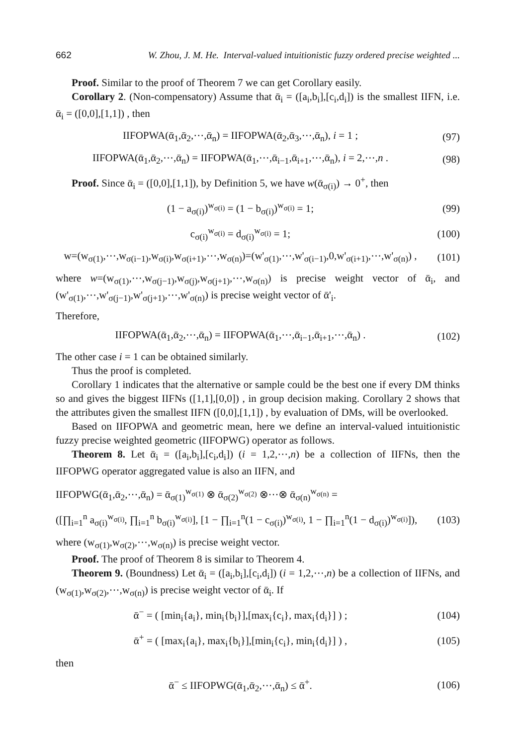662 W. Zhou, J. M. He. Interval-valued intuitionistic fuzzy ordered precise weighted ...
Proof. Similar to the proof of Theorem 7 we can get Corollary easily.
Corollary 2. (Non-compensatory) Assume that ᾱ<sub>i</sub> = ([a<sub>i</sub>,b<sub>i</sub>],[c<sub>i</sub>,d<sub>i</sub>]) is the smallest IIFN, i.e. ᾱ<sub>i</sub> = ([0,0],[1,1]) , then
IIFOPWA(ᾱ<sub>1</sub>,ᾱ<sub>2</sub>,⋯,ᾱ<sub>n</sub>) = IIFOPWA(ᾱ<sub>2</sub>,ᾱ<sub>3</sub>,⋯,ᾱ<sub>n</sub>), i = 1 ; (97)
IIFOPWA(ᾱ<sub>1</sub>,ᾱ<sub>2</sub>,⋯,ᾱ<sub>n</sub>) = IIFOPWA(ᾱ<sub>1</sub>,⋯,ᾱ<sub>i−1</sub>,ᾱ<sub>i+1</sub>,⋯,ᾱ<sub>n</sub>), i = 2,⋯,n . (98)
Proof. Since ᾱ<sub>i</sub> = ([0,0],[1,1]), by Definition 5, we have w(ᾱ<sub>σ(i)</sub>) → 0<sup>+</sup>, then
(1 − a<sub>σ(i)</sub>)<sup>w<sub>σ(i)</sub></sup> = (1 − b<sub>σ(i)</sub>)<sup>w<sub>σ(i)</sub></sup> = 1; (99)
c<sub>σ(i)</sub><sup>w<sub>σ(i)</sub></sup> = d<sub>σ(i)</sub><sup>w<sub>σ(i)</sub></sup> = 1; (100)
w=(w<sub>σ(1)</sub>,⋯,w<sub>σ(i−1)</sub>,w<sub>σ(i)</sub>,w<sub>σ(i+1)</sub>,⋯,w<sub>σ(n)</sub>)=(w'<sub>σ(1)</sub>,⋯,w'<sub>σ(i−1)</sub>,0,w'<sub>σ(i+1)</sub>,⋯,w'<sub>σ(n)</sub>) , (101)
where w=(w<sub>σ(1)</sub>,⋯,w<sub>σ(j−1)</sub>,w<sub>σ(j)</sub>,w<sub>σ(j+1)</sub>,⋯,w<sub>σ(n)</sub>) is precise weight vector of ᾱ<sub>i</sub>, and (w'<sub>σ(1)</sub>,⋯,w'<sub>σ(j−1)</sub>,w'<sub>σ(j+1)</sub>,⋯,w'<sub>σ(n)</sub>) is precise weight vector of ᾱ'<sub>i</sub>.
Therefore,
IIFOPWA(ᾱ<sub>1</sub>,ᾱ<sub>2</sub>,⋯,ᾱ<sub>n</sub>) = IIFOPWA(ᾱ<sub>1</sub>,⋯,ᾱ<sub>i−1</sub>,ᾱ<sub>i+1</sub>,⋯,ᾱ<sub>n</sub>) . (102)
The other case i = 1 can be obtained similarly.
Thus the proof is completed.
Corollary 1 indicates that the alternative or sample could be the best one if every DM thinks so and gives the biggest IIFNs ([1,1],[0,0]) , in group decision making. Corollary 2 shows that the attributes given the smallest IIFN ([0,0],[1,1]) , by evaluation of DMs, will be overlooked.
Based on IIFOPWA and geometric mean, here we define an interval-valued intuitionistic fuzzy precise weighted geometric (IIFOPWG) operator as follows.
Theorem 8. Let ᾱ<sub>i</sub> = ([a<sub>i</sub>,b<sub>i</sub>],[c<sub>i</sub>,d<sub>i</sub>]) (i = 1,2,⋯,n) be a collection of IIFNs, then the IIFOPWG operator aggregated value is also an IIFN, and
IIFOPWG(ᾱ<sub>1</sub>,ᾱ<sub>2</sub>,⋯,ᾱ<sub>n</sub>) = ᾱ<sub>σ(1)</sub><sup>w<sub>σ(1)</sub></sup> ⊗ ᾱ<sub>σ(2)</sub><sup>w<sub>σ(2)</sub></sup> ⊗⋯⊗ ᾱ<sub>σ(n)</sub><sup>w<sub>σ(n)</sub></sup> =
([∏<sub>i=1</sub><sup>n</sup> a<sub>σ(i)</sub><sup>w<sub>σ(i)</sub></sup>, ∏<sub>i=1</sub><sup>n</sup> b<sub>σ(i)</sub><sup>w<sub>σ(i)</sub></sup>], [1 − ∏<sub>i=1</sub><sup>n</sup>(1 − c<sub>σ(i)</sub>)<sup>w<sub>σ(i)</sub></sup>, 1 − ∏<sub>i=1</sub><sup>n</sup>(1 − d<sub>σ(i)</sub>)<sup>w<sub>σ(i)</sub></sup>]), (103)
where (w<sub>σ(1)</sub>,w<sub>σ(2)</sub>,⋯,w<sub>σ(n)</sub>) is precise weight vector.
Proof. The proof of Theorem 8 is similar to Theorem 4.
Theorem 9. (Boundness) Let ᾱ<sub>i</sub> = ([a<sub>i</sub>,b<sub>i</sub>],[c<sub>i</sub>,d<sub>i</sub>]) (i = 1,2,⋯,n) be a collection of IIFNs, and (w<sub>σ(1)</sub>,w<sub>σ(2)</sub>,⋯,w<sub>σ(n)</sub>) is precise weight vector of ᾱ<sub>i</sub>. If
ᾱ<sup>−</sup> = ( [min<sub>i</sub>{a<sub>i</sub>}, min<sub>i</sub>{b<sub>i</sub>}],[max<sub>i</sub>{c<sub>i</sub>}, max<sub>i</sub>{d<sub>i</sub>}] ) ; (104)
ᾱ<sup>+</sup> = ( [max<sub>i</sub>{a<sub>i</sub>}, max<sub>i</sub>{b<sub>i</sub>}],[min<sub>i</sub>{c<sub>i</sub>}, min<sub>i</sub>{d<sub>i</sub>}] ) , (105)
then
ᾱ<sup>−</sup> ≤ IIFOPWG(ᾱ<sub>1</sub>,ᾱ<sub>2</sub>,⋯,ᾱ<sub>n</sub>) ≤ ᾱ<sup>+</sup>. (106)